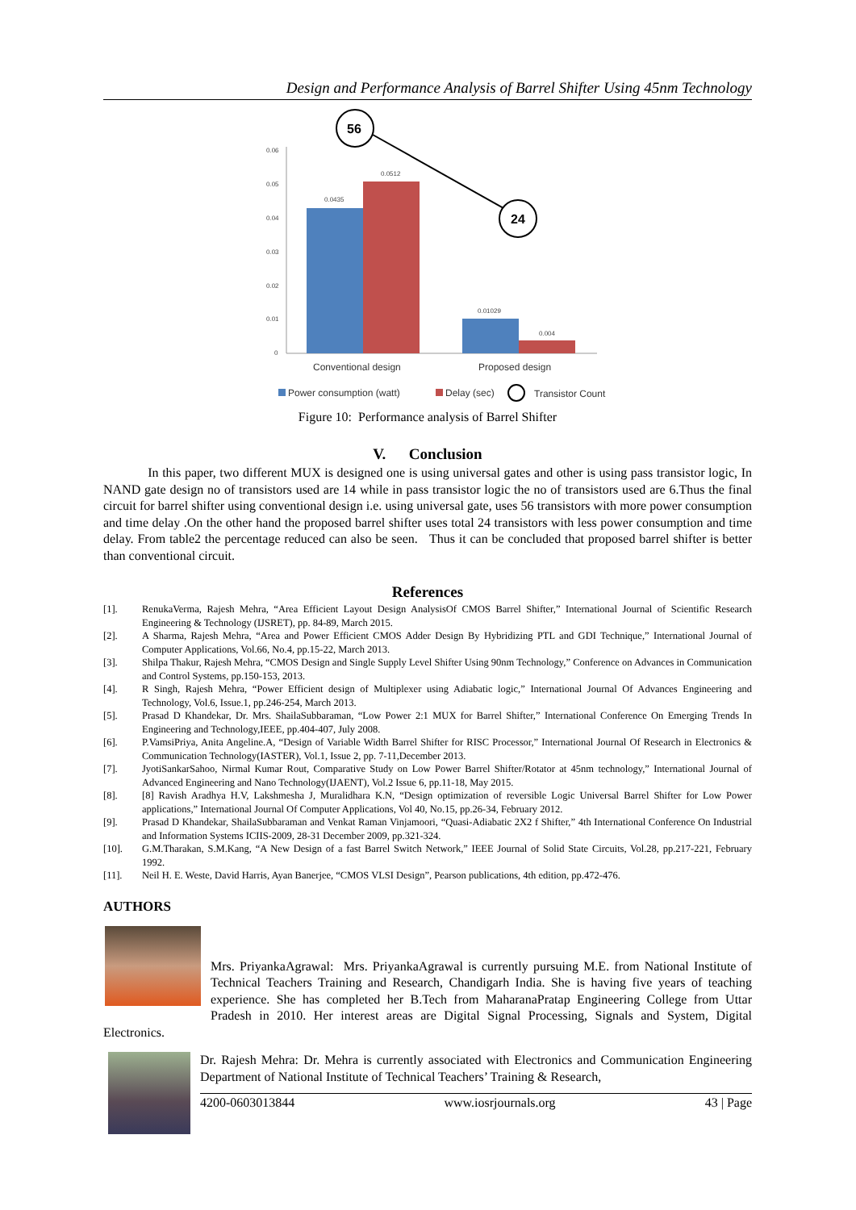Design and Performance Analysis of Barrel Shifter Using 45nm Technology
0.06
0.05
0.04
0.03
0.02
0.01
0
0.0435
0.0512
0.01029
0.004
56
24
Conventional design
Proposed design
Power consumption (watt)
Delay (sec)
Transistor Count
Figure 10: Performance analysis of Barrel Shifter
V. Conclusion
In this paper, two different MUX is designed one is using universal gates and other is using pass transistor logic, In NAND gate design no of transistors used are 14 while in pass transistor logic the no of transistors used are 6.Thus the final circuit for barrel shifter using conventional design i.e. using universal gate, uses 56 transistors with more power consumption and time delay .On the other hand the proposed barrel shifter uses total 24 transistors with less power consumption and time delay. From table2 the percentage reduced can also be seen. Thus it can be concluded that proposed barrel shifter is better than conventional circuit.
References
[1]. RenukaVerma, Rajesh Mehra, “Area Efficient Layout Design AnalysisOf CMOS Barrel Shifter,” International Journal of Scientific Research Engineering & Technology (IJSRET), pp. 84-89, March 2015.
[2]. A Sharma, Rajesh Mehra, “Area and Power Efficient CMOS Adder Design By Hybridizing PTL and GDI Technique,” International Journal of Computer Applications, Vol.66, No.4, pp.15-22, March 2013.
[3]. Shilpa Thakur, Rajesh Mehra, “CMOS Design and Single Supply Level Shifter Using 90nm Technology,” Conference on Advances in Communication and Control Systems, pp.150-153, 2013.
[4]. R Singh, Rajesh Mehra, “Power Efficient design of Multiplexer using Adiabatic logic,” International Journal Of Advances Engineering and Technology, Vol.6, Issue.1, pp.246-254, March 2013.
[5]. Prasad D Khandekar, Dr. Mrs. ShailaSubbaraman, “Low Power 2:1 MUX for Barrel Shifter,” International Conference On Emerging Trends In Engineering and Technology,IEEE, pp.404-407, July 2008.
[6]. P.VamsiPriya, Anita Angeline.A, “Design of Variable Width Barrel Shifter for RISC Processor,” International Journal Of Research in Electronics & Communication Technology(IASTER), Vol.1, Issue 2, pp. 7-11,December 2013.
[7]. JyotiSankarSahoo, Nirmal Kumar Rout, Comparative Study on Low Power Barrel Shifter/Rotator at 45nm technology,” International Journal of Advanced Engineering and Nano Technology(IJAENT), Vol.2 Issue 6, pp.11-18, May 2015.
[8]. [8] Ravish Aradhya H.V, Lakshmesha J, Muralidhara K.N, “Design optimization of reversible Logic Universal Barrel Shifter for Low Power applications,” International Journal Of Computer Applications, Vol 40, No.15, pp.26-34, February 2012.
[9]. Prasad D Khandekar, ShailaSubbaraman and Venkat Raman Vinjamoori, “Quasi-Adiabatic 2X2 f Shifter,” 4th International Conference On Industrial and Information Systems ICIIS-2009, 28-31 December 2009, pp.321-324.
[10]. G.M.Tharakan, S.M.Kang, “A New Design of a fast Barrel Switch Network,” IEEE Journal of Solid State Circuits, Vol.28, pp.217-221, February 1992.
[11]. Neil H. E. Weste, David Harris, Ayan Banerjee, “CMOS VLSI Design”, Pearson publications, 4th edition, pp.472-476.
AUTHORS
Mrs. PriyankaAgrawal: Mrs. PriyankaAgrawal is currently pursuing M.E. from National Institute of Technical Teachers Training and Research, Chandigarh India. She is having five years of teaching experience. She has completed her B.Tech from MaharanaPratap Engineering College from Uttar Pradesh in 2010. Her interest areas are Digital Signal Processing, Signals and System, Digital Electronics.
Dr. Rajesh Mehra: Dr. Mehra is currently associated with Electronics and Communication Engineering Department of National Institute of Technical Teachers’ Training & Research,
4200-0603013844 www.iosrjournals.org 43 | Page